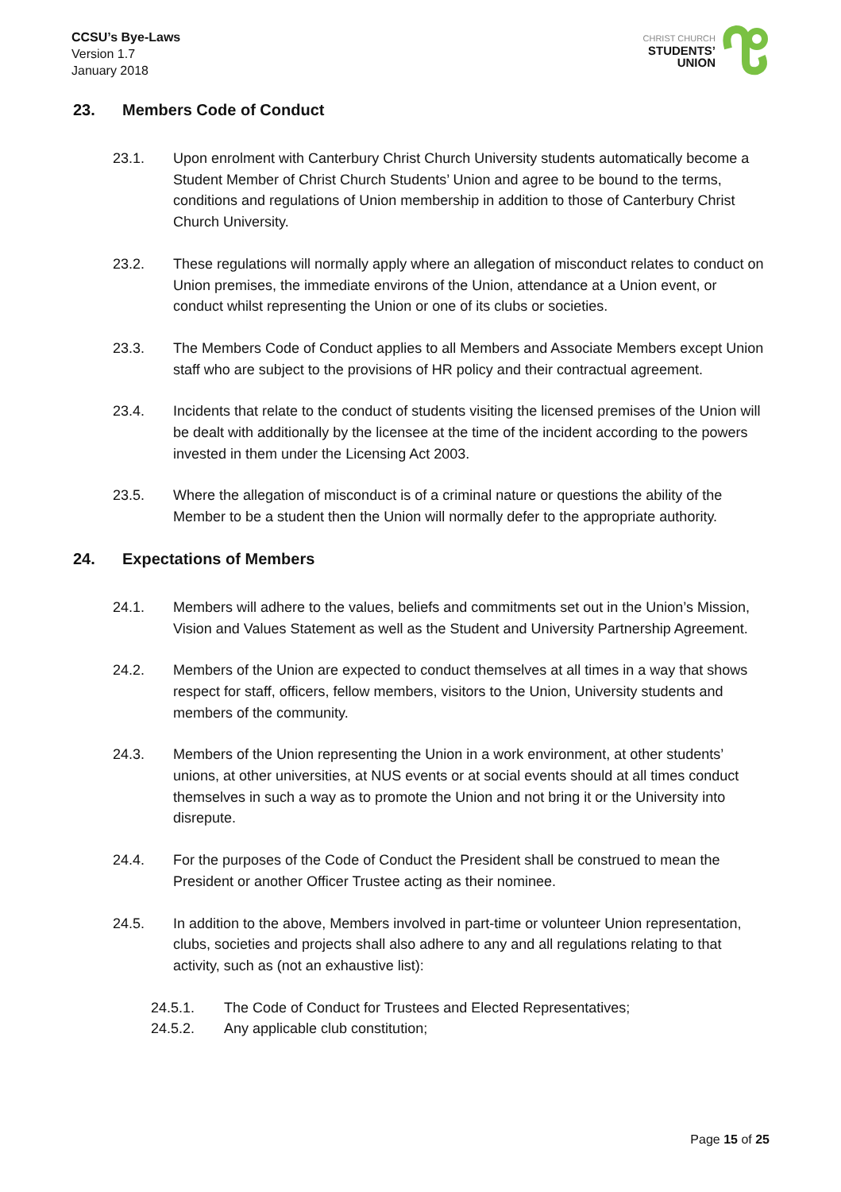CCSU’s Bye-Laws
Version 1.7
January 2018
CHRIST CHURCH
STUDENTS’
UNION
23. Members Code of Conduct
23.1. Upon enrolment with Canterbury Christ Church University students automatically become a Student Member of Christ Church Students’ Union and agree to be bound to the terms, conditions and regulations of Union membership in addition to those of Canterbury Christ Church University.
23.2. These regulations will normally apply where an allegation of misconduct relates to conduct on Union premises, the immediate environs of the Union, attendance at a Union event, or conduct whilst representing the Union or one of its clubs or societies.
23.3. The Members Code of Conduct applies to all Members and Associate Members except Union staff who are subject to the provisions of HR policy and their contractual agreement.
23.4. Incidents that relate to the conduct of students visiting the licensed premises of the Union will be dealt with additionally by the licensee at the time of the incident according to the powers invested in them under the Licensing Act 2003.
23.5. Where the allegation of misconduct is of a criminal nature or questions the ability of the Member to be a student then the Union will normally defer to the appropriate authority.
24. Expectations of Members
24.1. Members will adhere to the values, beliefs and commitments set out in the Union’s Mission, Vision and Values Statement as well as the Student and University Partnership Agreement.
24.2. Members of the Union are expected to conduct themselves at all times in a way that shows respect for staff, officers, fellow members, visitors to the Union, University students and members of the community.
24.3. Members of the Union representing the Union in a work environment, at other students’ unions, at other universities, at NUS events or at social events should at all times conduct themselves in such a way as to promote the Union and not bring it or the University into disrepute.
24.4. For the purposes of the Code of Conduct the President shall be construed to mean the President or another Officer Trustee acting as their nominee.
24.5. In addition to the above, Members involved in part-time or volunteer Union representation, clubs, societies and projects shall also adhere to any and all regulations relating to that activity, such as (not an exhaustive list):
24.5.1. The Code of Conduct for Trustees and Elected Representatives;
24.5.2. Any applicable club constitution;
Page 15 of 25